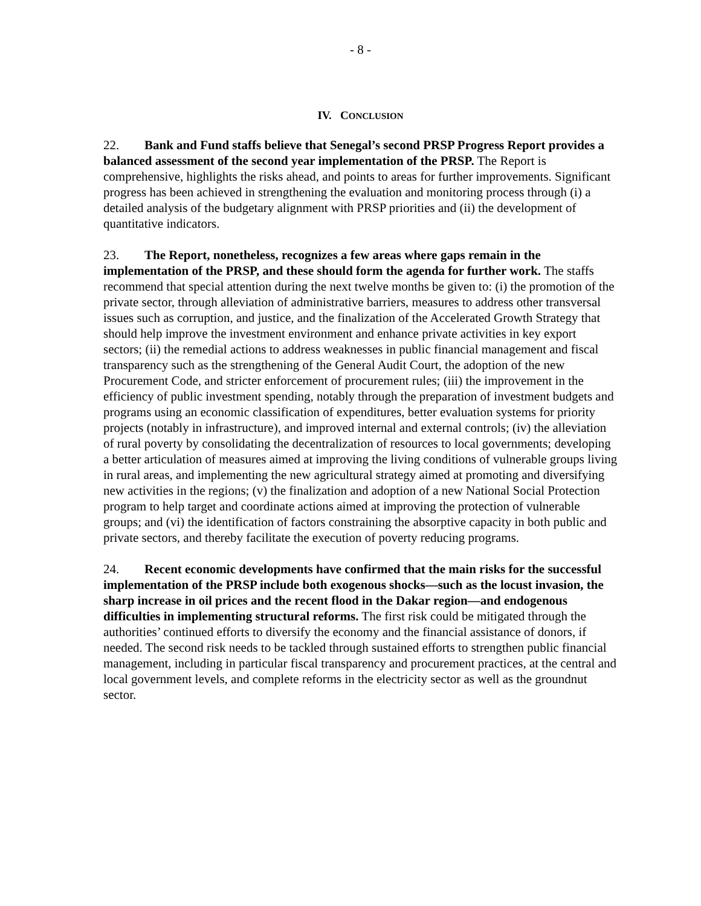- 8 -
IV. CONCLUSION
22. Bank and Fund staffs believe that Senegal’s second PRSP Progress Report provides a balanced assessment of the second year implementation of the PRSP. The Report is comprehensive, highlights the risks ahead, and points to areas for further improvements. Significant progress has been achieved in strengthening the evaluation and monitoring process through (i) a detailed analysis of the budgetary alignment with PRSP priorities and (ii) the development of quantitative indicators.
23. The Report, nonetheless, recognizes a few areas where gaps remain in the implementation of the PRSP, and these should form the agenda for further work. The staffs recommend that special attention during the next twelve months be given to: (i) the promotion of the private sector, through alleviation of administrative barriers, measures to address other transversal issues such as corruption, and justice, and the finalization of the Accelerated Growth Strategy that should help improve the investment environment and enhance private activities in key export sectors; (ii) the remedial actions to address weaknesses in public financial management and fiscal transparency such as the strengthening of the General Audit Court, the adoption of the new Procurement Code, and stricter enforcement of procurement rules; (iii) the improvement in the efficiency of public investment spending, notably through the preparation of investment budgets and programs using an economic classification of expenditures, better evaluation systems for priority projects (notably in infrastructure), and improved internal and external controls; (iv) the alleviation of rural poverty by consolidating the decentralization of resources to local governments; developing a better articulation of measures aimed at improving the living conditions of vulnerable groups living in rural areas, and implementing the new agricultural strategy aimed at promoting and diversifying new activities in the regions; (v) the finalization and adoption of a new National Social Protection program to help target and coordinate actions aimed at improving the protection of vulnerable groups; and (vi) the identification of factors constraining the absorptive capacity in both public and private sectors, and thereby facilitate the execution of poverty reducing programs.
24. Recent economic developments have confirmed that the main risks for the successful implementation of the PRSP include both exogenous shocks—such as the locust invasion, the sharp increase in oil prices and the recent flood in the Dakar region—and endogenous difficulties in implementing structural reforms. The first risk could be mitigated through the authorities’ continued efforts to diversify the economy and the financial assistance of donors, if needed. The second risk needs to be tackled through sustained efforts to strengthen public financial management, including in particular fiscal transparency and procurement practices, at the central and local government levels, and complete reforms in the electricity sector as well as the groundnut sector.